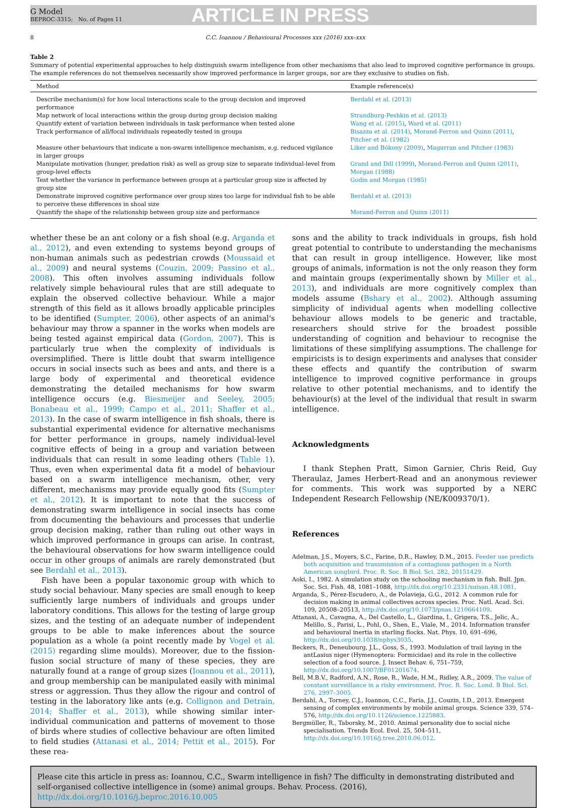G Model
BEPROC-3315; No. of Pages 11
ARTICLE IN PRESS
8 C.C. Ioannou / Behavioural Processes xxx (2016) xxx–xxx
Table 2
Summary of potential experimental approaches to help distinguish swarm intelligence from other mechanisms that also lead to improved cognitive performance in groups. The example references do not themselves necessarily show improved performance in larger groups, nor are they exclusive to studies on fish.
| Method | Example reference(s) |
| --- | --- |
| Describe mechanism(s) for how local interactions scale to the group decision and improved performance | Berdahl et al. (2013) |
| Map network of local interactions within the group during group decision making | Strandburg-Peshkin et al. (2013) |
| Quantify extent of variation between individuals in task performance when tested alone | Wang et al. (2015) , Ward et al. (2011) |
| Track performance of all/focal individuals repeatedly tested in groups | Bisazza et al. (2014) , Morand-Ferron and Quinn (2011) , Pitcher et al. (1982) |
| Measure other behaviours that indicate a non-swarm intelligence mechanism, e.g. reduced vigilance in larger groups | Liker and Bókony (2009) , Magurran and Pitcher (1983) |
| Manipulate motivation (hunger, predation risk) as well as group size to separate individual-level from group-level effects | Grand and Dill (1999) , Morand-Ferron and Quinn (2011) , Morgan (1988) |
| Test whether the variance in performance between groups at a particular group size is affected by group size | Godin and Morgan (1985) |
| Demonstrate improved cognitive performance over group sizes too large for individual fish to be able to perceive these differences in shoal size | Berdahl et al. (2013) |
| Quantify the shape of the relationship between group size and performance | Morand-Ferron and Quinn (2011) |
whether these be an ant colony or a fish shoal (e.g. Arganda et al., 2012), and even extending to systems beyond groups of non-human animals such as pedestrian crowds (Moussaid et al., 2009) and neural systems (Couzin, 2009; Passino et al., 2008). This often involves assuming individuals follow relatively simple behavioural rules that are still adequate to explain the observed collective behaviour. While a major strength of this field as it allows broadly applicable principles to be identified (Sumpter, 2006), other aspects of an animal's behaviour may throw a spanner in the works when models are being tested against empirical data (Gordon, 2007). This is particularly true when the complexity of individuals is oversimplified. There is little doubt that swarm intelligence occurs in social insects such as bees and ants, and there is a large body of experimental and theoretical evidence demonstrating the detailed mechanisms for how swarm intelligence occurs (e.g. Biesmeijer and Seeley, 2005; Bonabeau et al., 1999; Campo et al., 2011; Shaffer et al., 2013). In the case of swarm intelligence in fish shoals, there is substantial experimental evidence for alternative mechanisms for better performance in groups, namely individual-level cognitive effects of being in a group and variation between individuals that can result in some leading others (Table 1). Thus, even when experimental data fit a model of behaviour based on a swarm intelligence mechanism, other, very different, mechanisms may provide equally good fits (Sumpter et al., 2012). It is important to note that the success of demonstrating swarm intelligence in social insects has come from documenting the behaviours and processes that underlie group decision making, rather than ruling out other ways in which improved performance in groups can arise. In contrast, the behavioural observations for how swarm intelligence could occur in other groups of animals are rarely demonstrated (but see Berdahl et al., 2013).
Fish have been a popular taxonomic group with which to study social behaviour. Many species are small enough to keep sufficiently large numbers of individuals and groups under laboratory conditions. This allows for the testing of large group sizes, and the testing of an adequate number of independent groups to be able to make inferences about the source population as a whole (a point recently made by Vogel et al. (2015) regarding slime moulds). Moreover, due to the fission-fusion social structure of many of these species, they are naturally found at a range of group sizes (Ioannou et al., 2011), and group membership can be manipulated easily with minimal stress or aggression. Thus they allow the rigour and control of testing in the laboratory like ants (e.g. Collignon and Detrain, 2014; Shaffer et al., 2013), while showing similar inter-individual communication and patterns of movement to those of birds where studies of collective behaviour are often limited to field studies (Attanasi et al., 2014; Pettit et al., 2015). For these rea-
sons and the ability to track individuals in groups, fish hold great potential to contribute to understanding the mechanisms that can result in group intelligence. However, like most groups of animals, information is not the only reason they form and maintain groups (experimentally shown by Miller et al., 2013), and individuals are more cognitively complex than models assume (Bshary et al., 2002). Although assuming simplicity of individual agents when modelling collective behaviour allows models to be generic and tractable, researchers should strive for the broadest possible understanding of cognition and behaviour to recognise the limitations of these simplifying assumptions. The challenge for empiricists is to design experiments and analyses that consider these effects and quantify the contribution of swarm intelligence to improved cognitive performance in groups relative to other potential mechanisms, and to identify the behaviour(s) at the level of the individual that result in swarm intelligence.
Acknowledgments
I thank Stephen Pratt, Simon Garnier, Chris Reid, Guy Theraulaz, James Herbert-Read and an anonymous reviewer for comments. This work was supported by a NERC Independent Research Fellowship (NE/K009370/1).
References
Adelman, J.S., Moyers, S.C., Farine, D.R., Hawley, D.M., 2015. Feeder use predicts both acquisition and transmission of a contagious pathogen in a North American songbird. Proc. R. Soc. B Biol. Sci. 282, 20151429.
Aoki, I., 1982. A simulation study on the schooling mechanism in fish. Bull. Jpn. Soc. Sci. Fish. 48, 1081–1088, http://dx.doi.org/10.2331/suisan.48.1081.
Arganda, S., Pérez-Escudero, A., de Polavieja, G.G., 2012. A common rule for decision making in animal collectives across species. Proc. Natl. Acad. Sci. 109, 20508–20513, http://dx.doi.org/10.1073/pnas.1210664109.
Attanasi, A., Cavagna, A., Del Castello, L., Giardina, I., Grigera, T.S., Jelic, A., Melillo, S., Parisi, L., Pohl, O., Shen, E., Viale, M., 2014. Information transfer and behavioural inertia in starling flocks. Nat. Phys. 10, 691–696, http://dx.doi.org/10.1038/nphys3035.
Beckers, R., Deneubourg, J.L., Goss, S., 1993. Modulation of trail laying in the antLasius niger (Hymenoptera: Formicidae) and its role in the collective selection of a food source. J. Insect Behav. 6, 751–759, http://dx.doi.org/10.1007/BF01201674.
Bell, M.B.V., Radford, A.N., Rose, R., Wade, H.M., Ridley, A.R., 2009. The value of constant surveillance in a risky environment. Proc. R. Soc. Lond. B Biol. Sci. 276, 2997–3005.
Berdahl, A., Torney, C.J., Ioannou, C.C., Faria, J.J., Couzin, I.D., 2013. Emergent sensing of complex environments by mobile animal groups. Science 339, 574–576, http://dx.doi.org/10.1126/science.1225883.
Bergmüller, R., Taborsky, M., 2010. Animal personality due to social niche specialisation. Trends Ecol. Evol. 25, 504–511, http://dx.doi.org/10.1016/j.tree.2010.06.012.
Please cite this article in press as: Ioannou, C.C., Swarm intelligence in fish? The difficulty in demonstrating distributed and self-organised collective intelligence in (some) animal groups. Behav. Process. (2016), http://dx.doi.org/10.1016/j.beproc.2016.10.005